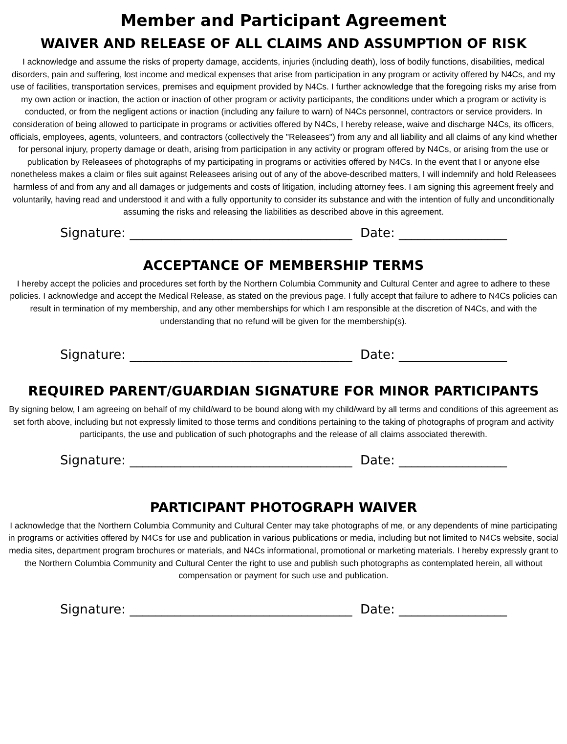Member and Participant Agreement
WAIVER AND RELEASE OF ALL CLAIMS AND ASSUMPTION OF RISK
I acknowledge and assume the risks of property damage, accidents, injuries (including death), loss of bodily functions, disabilities, medical disorders, pain and suffering, lost income and medical expenses that arise from participation in any program or activity offered by N4Cs, and my use of facilities, transportation services, premises and equipment provided by N4Cs. I further acknowledge that the foregoing risks my arise from my own action or inaction, the action or inaction of other program or activity participants, the conditions under which a program or activity is conducted, or from the negligent actions or inaction (including any failure to warn) of N4Cs personnel, contractors or service providers. In consideration of being allowed to participate in programs or activities offered by N4Cs, I hereby release, waive and discharge N4Cs, its officers, officials, employees, agents, volunteers, and contractors (collectively the "Releasees") from any and all liability and all claims of any kind whether for personal injury, property damage or death, arising from participation in any activity or program offered by N4Cs, or arising from the use or publication by Releasees of photographs of my participating in programs or activities offered by N4Cs. In the event that I or anyone else nonetheless makes a claim or files suit against Releasees arising out of any of the above-described matters, I will indemnify and hold Releasees harmless of and from any and all damages or judgements and costs of litigation, including attorney fees. I am signing this agreement freely and voluntarily, having read and understood it and with a fully opportunity to consider its substance and with the intention of fully and unconditionally assuming the risks and releasing the liabilities as described above in this agreement.
Signature: ___________________________________ Date: _________________
ACCEPTANCE OF MEMBERSHIP TERMS
I hereby accept the policies and procedures set forth by the Northern Columbia Community and Cultural Center and agree to adhere to these policies. I acknowledge and accept the Medical Release, as stated on the previous page. I fully accept that failure to adhere to N4Cs policies can result in termination of my membership, and any other memberships for which I am responsible at the discretion of N4Cs, and with the understanding that no refund will be given for the membership(s).
Signature: ___________________________________ Date: _________________
REQUIRED PARENT/GUARDIAN SIGNATURE FOR MINOR PARTICIPANTS
By signing below, I am agreeing on behalf of my child/ward to be bound along with my child/ward by all terms and conditions of this agreement as set forth above, including but not expressly limited to those terms and conditions pertaining to the taking of photographs of program and activity participants, the use and publication of such photographs and the release of all claims associated therewith.
Signature: ___________________________________ Date: _________________
PARTICIPANT PHOTOGRAPH WAIVER
I acknowledge that the Northern Columbia Community and Cultural Center may take photographs of me, or any dependents of mine participating in programs or activities offered by N4Cs for use and publication in various publications or media, including but not limited to N4Cs website, social media sites, department program brochures or materials, and N4Cs informational, promotional or marketing materials. I hereby expressly grant to the Northern Columbia Community and Cultural Center the right to use and publish such photographs as contemplated herein, all without compensation or payment for such use and publication.
Signature: ___________________________________ Date: _________________